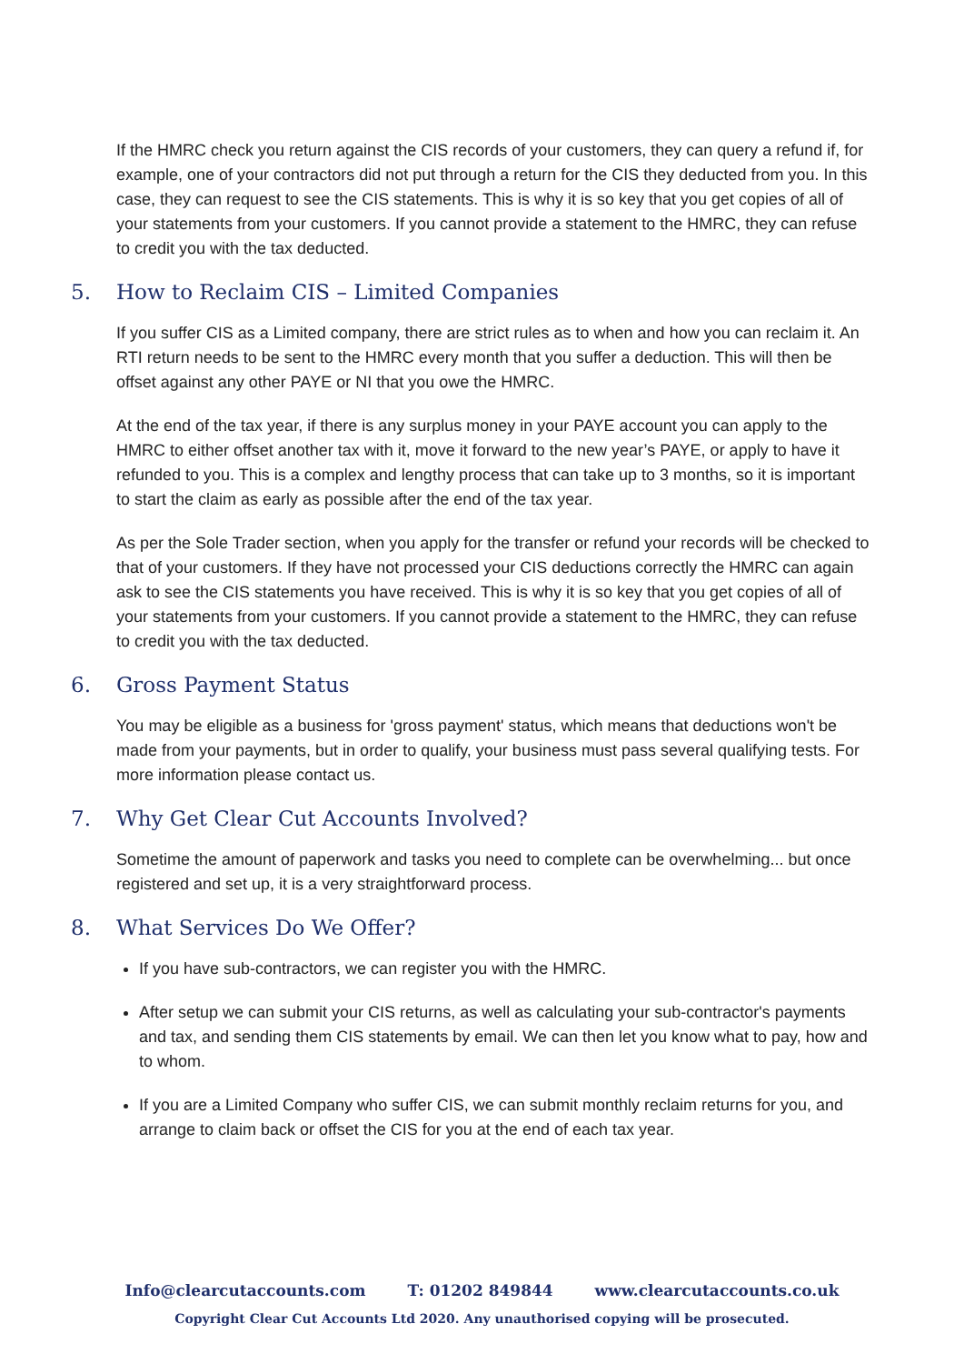If the HMRC check you return against the CIS records of your customers, they can query a refund if, for example, one of your contractors did not put through a return for the CIS they deducted from you. In this case, they can request to see the CIS statements. This is why it is so key that you get copies of all of your statements from your customers. If you cannot provide a statement to the HMRC, they can refuse to credit you with the tax deducted.
5. How to Reclaim CIS – Limited Companies
If you suffer CIS as a Limited company, there are strict rules as to when and how you can reclaim it. An RTI return needs to be sent to the HMRC every month that you suffer a deduction. This will then be offset against any other PAYE or NI that you owe the HMRC.
At the end of the tax year, if there is any surplus money in your PAYE account you can apply to the HMRC to either offset another tax with it, move it forward to the new year’s PAYE, or apply to have it refunded to you. This is a complex and lengthy process that can take up to 3 months, so it is important to start the claim as early as possible after the end of the tax year.
As per the Sole Trader section, when you apply for the transfer or refund your records will be checked to that of your customers. If they have not processed your CIS deductions correctly the HMRC can again ask to see the CIS statements you have received. This is why it is so key that you get copies of all of your statements from your customers. If you cannot provide a statement to the HMRC, they can refuse to credit you with the tax deducted.
6. Gross Payment Status
You may be eligible as a business for 'gross payment' status, which means that deductions won't be made from your payments, but in order to qualify, your business must pass several qualifying tests. For more information please contact us.
7. Why Get Clear Cut Accounts Involved?
Sometime the amount of paperwork and tasks you need to complete can be overwhelming... but once registered and set up, it is a very straightforward process.
8. What Services Do We Offer?
If you have sub-contractors, we can register you with the HMRC.
After setup we can submit your CIS returns, as well as calculating your sub-contractor's payments and tax, and sending them CIS statements by email. We can then let you know what to pay, how and to whom.
If you are a Limited Company who suffer CIS, we can submit monthly reclaim returns for you, and arrange to claim back or offset the CIS for you at the end of each tax year.
Info@clearcutaccounts.com T: 01202 849844 www.clearcutaccounts.co.uk
Copyright Clear Cut Accounts Ltd 2020. Any unauthorised copying will be prosecuted.